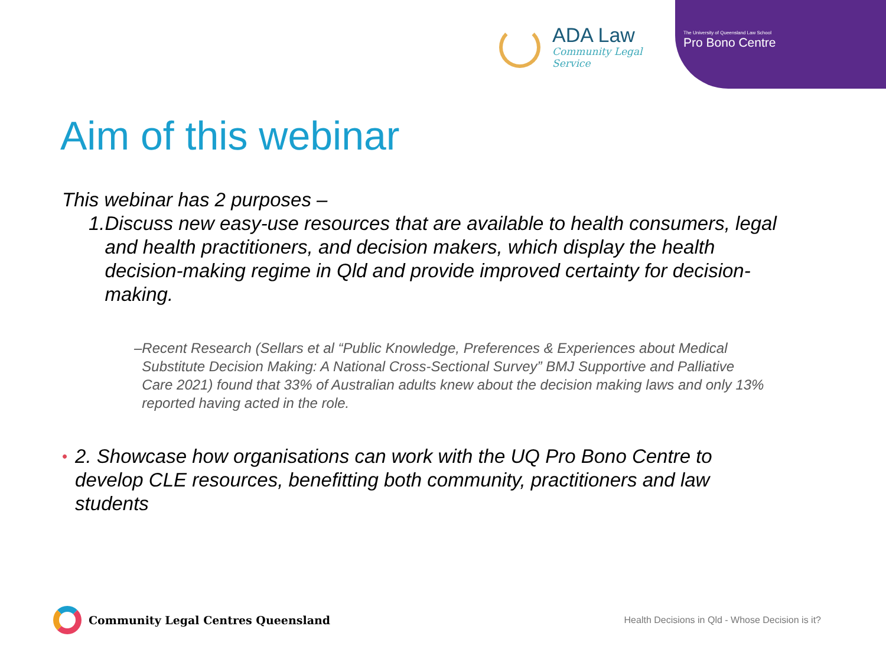ADA Law
Community Legal Service
The University of Queensland Law School
Pro Bono Centre
Aim of this webinar
This webinar has 2 purposes –
1. Discuss new easy-use resources that are available to health consumers, legal and health practitioners, and decision makers, which display the health decision-making regime in Qld and provide improved certainty for decision-making.
– Recent Research (Sellars et al “Public Knowledge, Preferences & Experiences about Medical Substitute Decision Making: A National Cross-Sectional Survey” BMJ Supportive and Palliative Care 2021) found that 33% of Australian adults knew about the decision making laws and only 13% reported having acted in the role.
• 2. Showcase how organisations can work with the UQ Pro Bono Centre to develop CLE resources, benefitting both community, practitioners and law students
Community Legal Centres Queensland
Health Decisions in Qld - Whose Decision is it?